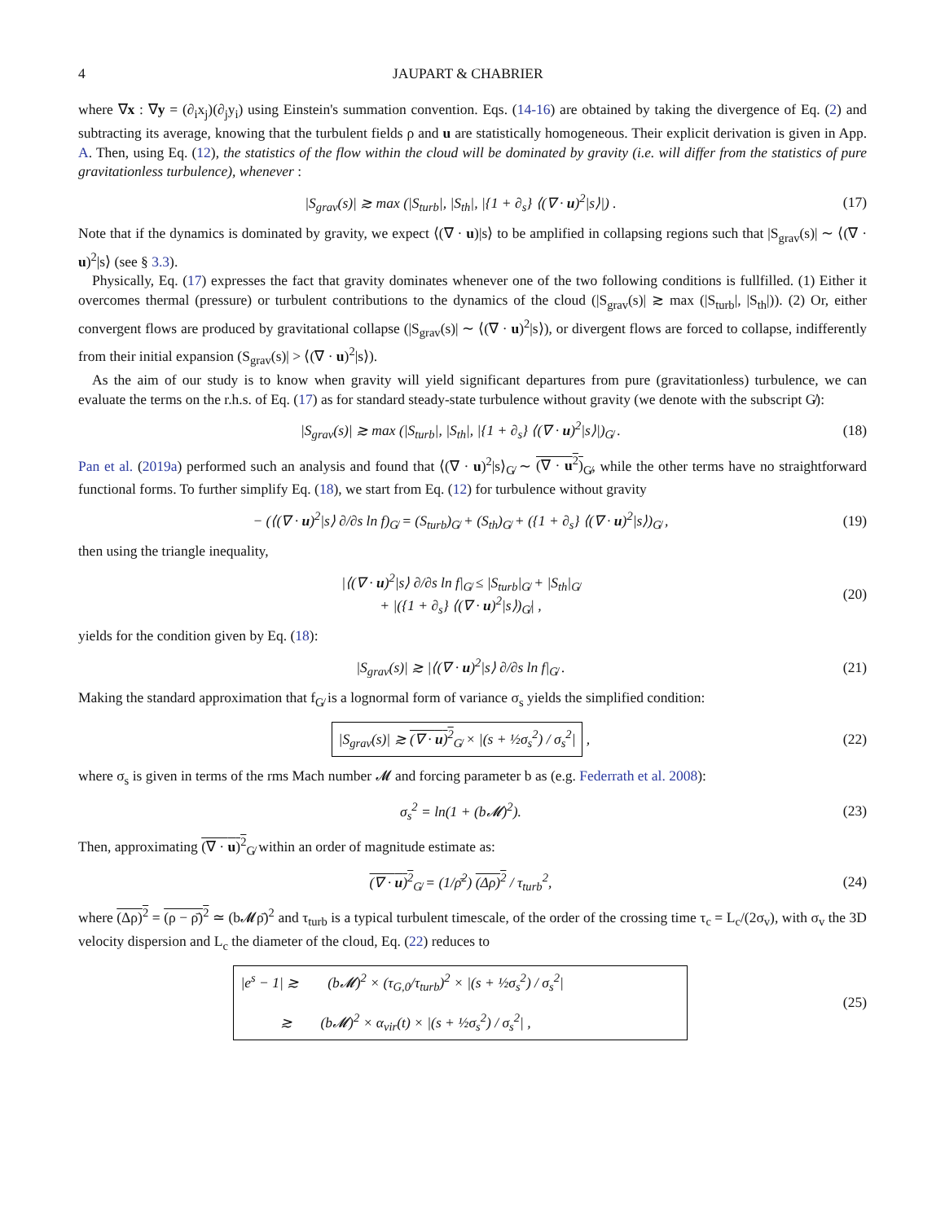4 JAUPART & CHABRIER
where ∇x : ∇y = (∂<sub>i</sub>x<sub>j</sub>)(∂<sub>j</sub>y<sub>i</sub>) using Einstein's summation convention. Eqs. (14-16) are obtained by taking the divergence of Eq. (2) and subtracting its average, knowing that the turbulent fields ρ and u are statistically homogeneous. Their explicit derivation is given in App. A. Then, using Eq. (12), the statistics of the flow within the cloud will be dominated by gravity (i.e. will differ from the statistics of pure gravitationless turbulence), whenever :
|S<sub>grav</sub>(s)| ≳ max (|S<sub>turb</sub>|, |S<sub>th</sub>|, |{1 + ∂<sub>s</sub>} ⟨(∇ · u)<sup>2</sup>|s⟩|) . (17)
Note that if the dynamics is dominated by gravity, we expect ⟨(∇ · u)|s⟩ to be amplified in collapsing regions such that |S<sub>grav</sub>(s)| ∼ ⟨(∇ · u)<sup>2</sup>|s⟩ (see § 3.3).
Physically, Eq. (17) expresses the fact that gravity dominates whenever one of the two following conditions is fullfilled. (1) Either it overcomes thermal (pressure) or turbulent contributions to the dynamics of the cloud (|S<sub>grav</sub>(s)| ≳ max (|S<sub>turb</sub>|, |S<sub>th</sub>|)). (2) Or, either convergent flows are produced by gravitational collapse (|S<sub>grav</sub>(s)| ∼ ⟨(∇ · u)<sup>2</sup>|s⟩), or divergent flows are forced to collapse, indifferently from their initial expansion (S<sub>grav</sub>(s)| > ⟨(∇ · u)<sup>2</sup>|s⟩).
As the aim of our study is to know when gravity will yield significant departures from pure (gravitationless) turbulence, we can evaluate the terms on the r.h.s. of Eq. (17) as for standard steady-state turbulence without gravity (we denote with the subscript G̸):
|S<sub>grav</sub>(s)| ≳ max (|S<sub>turb</sub>|, |S<sub>th</sub>|, |{1 + ∂<sub>s</sub>} ⟨(∇ · u)<sup>2</sup>|s⟩|)<sub>G̸</sub> . (18)
Pan et al. (2019a) performed such an analysis and found that ⟨(∇ · u)<sup>2</sup>|s⟩<sub>G̸</sub> ∼ (∇ · u<sup>2</sup>)<sub>G̸</sub>, while the other terms have no straightforward functional forms. To further simplify Eq. (18), we start from Eq. (12) for turbulence without gravity
− (⟨(∇ · u)<sup>2</sup>|s⟩ ∂/∂s ln f)<sub>G̸</sub> = (S<sub>turb</sub>)<sub>G̸</sub> + (S<sub>th</sub>)<sub>G̸</sub> + ({1 + ∂<sub>s</sub>} ⟨(∇ · u)<sup>2</sup>|s⟩)<sub>G̸</sub> , (19)
then using the triangle inequality,
|⟨(∇ · u)<sup>2</sup>|s⟩ ∂/∂s ln f|<sub>G̸</sub> ≤ |S<sub>turb</sub>|<sub>G̸</sub> + |S<sub>th</sub>|<sub>G̸</sub>
+ |({1 + ∂<sub>s</sub>} ⟨(∇ · u)<sup>2</sup>|s⟩)<sub>G̸</sub>| , (20)
yields for the condition given by Eq. (18):
|S<sub>grav</sub>(s)| ≳ |⟨(∇ · u)<sup>2</sup>|s⟩ ∂/∂s ln f|<sub>G̸</sub> . (21)
Making the standard approximation that f<sub>G̸</sub> is a lognormal form of variance σ<sub>s</sub> yields the simplified condition:
|S<sub>grav</sub>(s)| ≳ (∇ · u)<sup>2</sup><sub>G̸</sub> × |(s + ½σ<sub>s</sub><sup>2</sup>) / σ<sub>s</sub><sup>2</sup>| , (22)
where σ<sub>s</sub> is given in terms of the rms Mach number 𝓜 and forcing parameter b as (e.g. Federrath et al. 2008):
σ<sub>s</sub><sup>2</sup> = ln(1 + (b𝓜)<sup>2</sup>). (23)
Then, approximating (∇ · u)<sup>2</sup><sub>G̸</sub> within an order of magnitude estimate as:
(∇ · u)<sup>2</sup><sub>G̸</sub> = (1/ρ̄<sup>2</sup>) (Δρ)<sup>2</sup> / τ<sub>turb</sub><sup>2</sup>, (24)
where (Δρ)<sup>2</sup> = (ρ − ρ̄)<sup>2</sup> ≃ (b𝓜ρ̄)<sup>2</sup> and τ<sub>turb</sub> is a typical turbulent timescale, of the order of the crossing time τ<sub>c</sub> = L<sub>c</sub>/(2σ<sub>v</sub>), with σ<sub>v</sub> the 3D velocity dispersion and L<sub>c</sub> the diameter of the cloud, Eq. (22) reduces to
|e<sup>s</sup> − 1| ≳ (b𝓜)<sup>2</sup> × (τ<sub>G,0</sub>/τ<sub>turb</sub>)<sup>2</sup> × |(s + ½σ<sub>s</sub><sup>2</sup>) / σ<sub>s</sub><sup>2</sup>|
≳ (b𝓜)<sup>2</sup> × α<sub>vir</sub>(t) × |(s + ½σ<sub>s</sub><sup>2</sup>) / σ<sub>s</sub><sup>2</sup>| , (25)